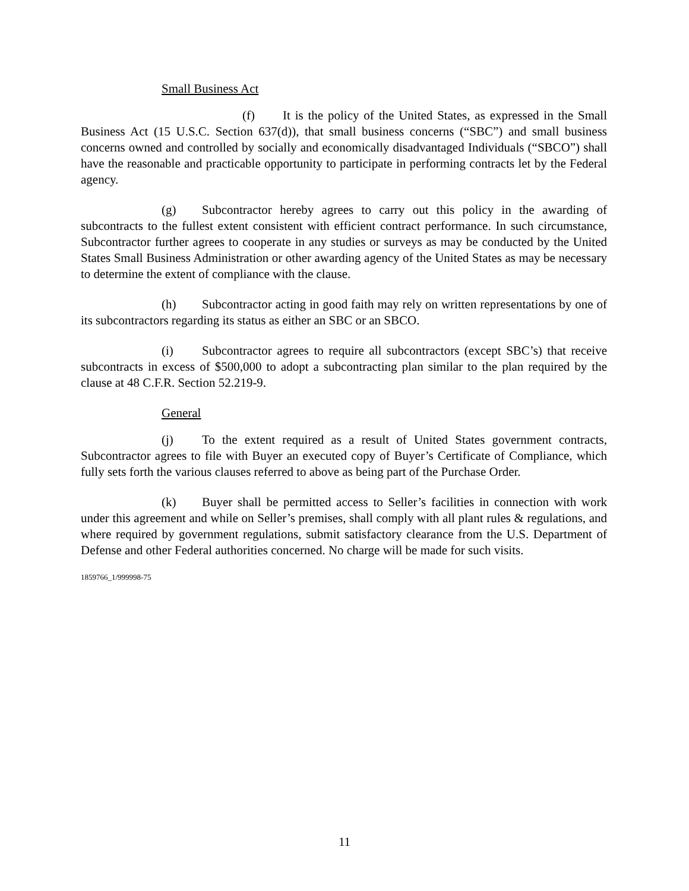Small Business Act
(f) It is the policy of the United States, as expressed in the Small Business Act (15 U.S.C. Section 637(d)), that small business concerns (“SBC”) and small business concerns owned and controlled by socially and economically disadvantaged Individuals (“SBCO”) shall have the reasonable and practicable opportunity to participate in performing contracts let by the Federal agency.
(g) Subcontractor hereby agrees to carry out this policy in the awarding of subcontracts to the fullest extent consistent with efficient contract performance. In such circumstance, Subcontractor further agrees to cooperate in any studies or surveys as may be conducted by the United States Small Business Administration or other awarding agency of the United States as may be necessary to determine the extent of compliance with the clause.
(h) Subcontractor acting in good faith may rely on written representations by one of its subcontractors regarding its status as either an SBC or an SBCO.
(i) Subcontractor agrees to require all subcontractors (except SBC’s) that receive subcontracts in excess of $500,000 to adopt a subcontracting plan similar to the plan required by the clause at 48 C.F.R. Section 52.219-9.
General
(j) To the extent required as a result of United States government contracts, Subcontractor agrees to file with Buyer an executed copy of Buyer’s Certificate of Compliance, which fully sets forth the various clauses referred to above as being part of the Purchase Order.
(k) Buyer shall be permitted access to Seller’s facilities in connection with work under this agreement and while on Seller’s premises, shall comply with all plant rules & regulations, and where required by government regulations, submit satisfactory clearance from the U.S. Department of Defense and other Federal authorities concerned. No charge will be made for such visits.
1859766_1/999998-75
11